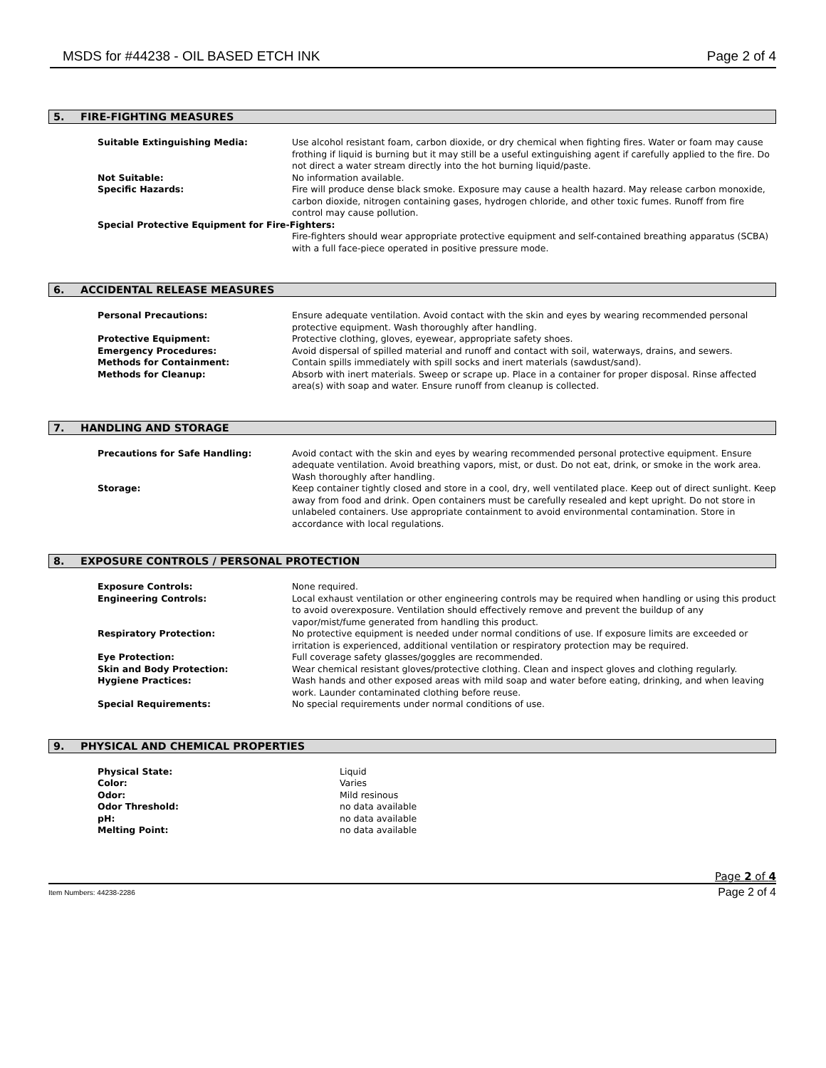MSDS for #44238 - OIL BASED ETCH INK
Page 2 of 4
5. FIRE-FIGHTING MEASURES
| Suitable Extinguishing Media: | Use alcohol resistant foam, carbon dioxide, or dry chemical when fighting fires. Water or foam may cause frothing if liquid is burning but it may still be a useful extinguishing agent if carefully applied to the fire. Do not direct a water stream directly into the hot burning liquid/paste. |
| Not Suitable: | No information available. |
| Specific Hazards: | Fire will produce dense black smoke. Exposure may cause a health hazard. May release carbon monoxide, carbon dioxide, nitrogen containing gases, hydrogen chloride, and other toxic fumes. Runoff from fire control may cause pollution. |
| Special Protective Equipment for Fire-Fighters: | |
| | Fire-fighters should wear appropriate protective equipment and self-contained breathing apparatus (SCBA) with a full face-piece operated in positive pressure mode. |
6. ACCIDENTAL RELEASE MEASURES
| Personal Precautions: | Ensure adequate ventilation. Avoid contact with the skin and eyes by wearing recommended personal protective equipment. Wash thoroughly after handling. |
| Protective Equipment: | Protective clothing, gloves, eyewear, appropriate safety shoes. |
| Emergency Procedures: | Avoid dispersal of spilled material and runoff and contact with soil, waterways, drains, and sewers. |
| Methods for Containment: | Contain spills immediately with spill socks and inert materials (sawdust/sand). |
| Methods for Cleanup: | Absorb with inert materials. Sweep or scrape up. Place in a container for proper disposal. Rinse affected area(s) with soap and water. Ensure runoff from cleanup is collected. |
7. HANDLING AND STORAGE
| Precautions for Safe Handling: | Avoid contact with the skin and eyes by wearing recommended personal protective equipment. Ensure adequate ventilation. Avoid breathing vapors, mist, or dust. Do not eat, drink, or smoke in the work area. Wash thoroughly after handling. |
| Storage: | Keep container tightly closed and store in a cool, dry, well ventilated place. Keep out of direct sunlight. Keep away from food and drink. Open containers must be carefully resealed and kept upright. Do not store in unlabeled containers. Use appropriate containment to avoid environmental contamination. Store in accordance with local regulations. |
8. EXPOSURE CONTROLS / PERSONAL PROTECTION
| Exposure Controls: | None required. |
| Engineering Controls: | Local exhaust ventilation or other engineering controls may be required when handling or using this product to avoid overexposure. Ventilation should effectively remove and prevent the buildup of any vapor/mist/fume generated from handling this product. |
| Respiratory Protection: | No protective equipment is needed under normal conditions of use. If exposure limits are exceeded or irritation is experienced, additional ventilation or respiratory protection may be required. |
| Eye Protection: | Full coverage safety glasses/goggles are recommended. |
| Skin and Body Protection: | Wear chemical resistant gloves/protective clothing. Clean and inspect gloves and clothing regularly. |
| Hygiene Practices: | Wash hands and other exposed areas with mild soap and water before eating, drinking, and when leaving work. Launder contaminated clothing before reuse. |
| Special Requirements: | No special requirements under normal conditions of use. |
9. PHYSICAL AND CHEMICAL PROPERTIES
| Physical State: | Liquid |
| Color: | Varies |
| Odor: | Mild resinous |
| Odor Threshold: | no data available |
| pH: | no data available |
| Melting Point: | no data available |
Page 2 of 4
Item Numbers: 44238-2286 Page 2 of 4